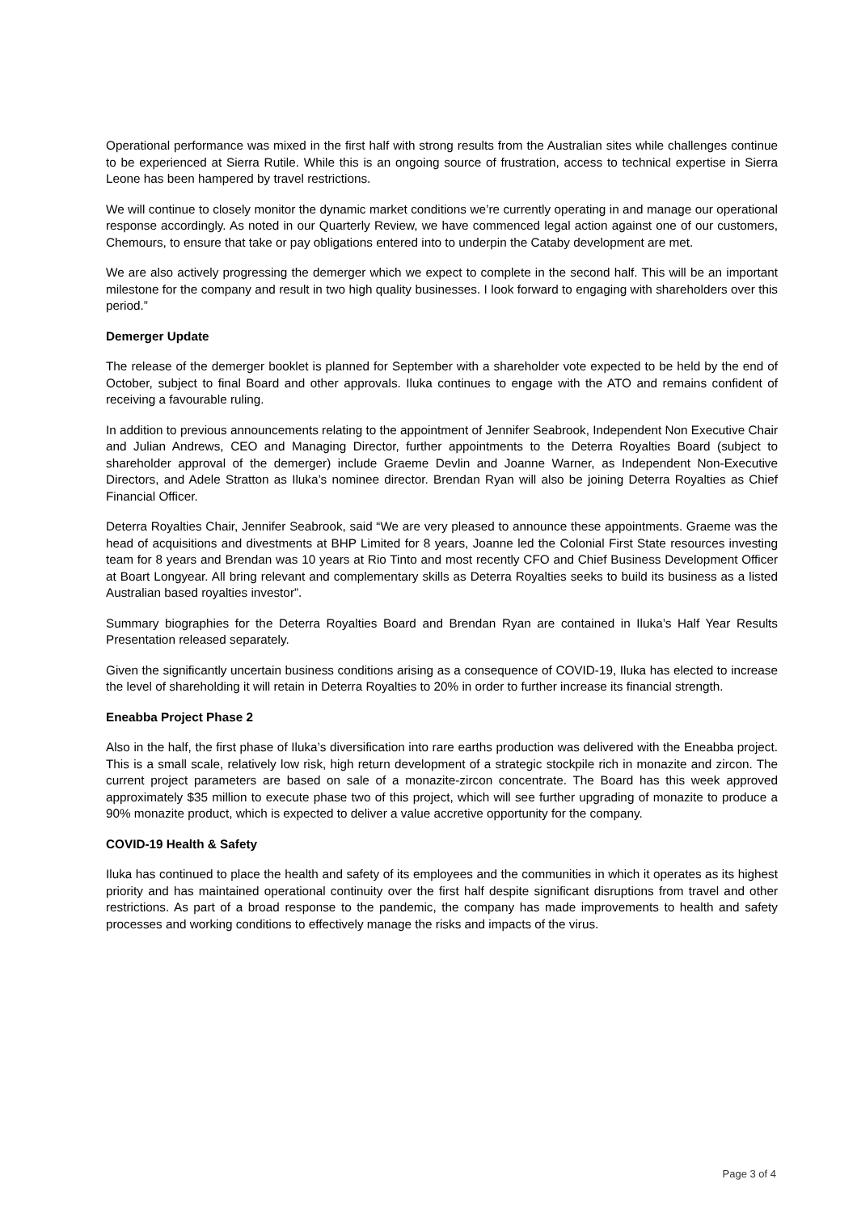Operational performance was mixed in the first half with strong results from the Australian sites while challenges continue to be experienced at Sierra Rutile. While this is an ongoing source of frustration, access to technical expertise in Sierra Leone has been hampered by travel restrictions.
We will continue to closely monitor the dynamic market conditions we’re currently operating in and manage our operational response accordingly. As noted in our Quarterly Review, we have commenced legal action against one of our customers, Chemours, to ensure that take or pay obligations entered into to underpin the Cataby development are met.
We are also actively progressing the demerger which we expect to complete in the second half. This will be an important milestone for the company and result in two high quality businesses. I look forward to engaging with shareholders over this period.”
Demerger Update
The release of the demerger booklet is planned for September with a shareholder vote expected to be held by the end of October, subject to final Board and other approvals. Iluka continues to engage with the ATO and remains confident of receiving a favourable ruling.
In addition to previous announcements relating to the appointment of Jennifer Seabrook, Independent Non Executive Chair and Julian Andrews, CEO and Managing Director, further appointments to the Deterra Royalties Board (subject to shareholder approval of the demerger) include Graeme Devlin and Joanne Warner, as Independent Non-Executive Directors, and Adele Stratton as Iluka’s nominee director. Brendan Ryan will also be joining Deterra Royalties as Chief Financial Officer.
Deterra Royalties Chair, Jennifer Seabrook, said “We are very pleased to announce these appointments. Graeme was the head of acquisitions and divestments at BHP Limited for 8 years, Joanne led the Colonial First State resources investing team for 8 years and Brendan was 10 years at Rio Tinto and most recently CFO and Chief Business Development Officer at Boart Longyear. All bring relevant and complementary skills as Deterra Royalties seeks to build its business as a listed Australian based royalties investor”.
Summary biographies for the Deterra Royalties Board and Brendan Ryan are contained in Iluka’s Half Year Results Presentation released separately.
Given the significantly uncertain business conditions arising as a consequence of COVID-19, Iluka has elected to increase the level of shareholding it will retain in Deterra Royalties to 20% in order to further increase its financial strength.
Eneabba Project Phase 2
Also in the half, the first phase of Iluka’s diversification into rare earths production was delivered with the Eneabba project. This is a small scale, relatively low risk, high return development of a strategic stockpile rich in monazite and zircon. The current project parameters are based on sale of a monazite-zircon concentrate. The Board has this week approved approximately $35 million to execute phase two of this project, which will see further upgrading of monazite to produce a 90% monazite product, which is expected to deliver a value accretive opportunity for the company.
COVID-19 Health & Safety
Iluka has continued to place the health and safety of its employees and the communities in which it operates as its highest priority and has maintained operational continuity over the first half despite significant disruptions from travel and other restrictions. As part of a broad response to the pandemic, the company has made improvements to health and safety processes and working conditions to effectively manage the risks and impacts of the virus.
Page 3 of 4